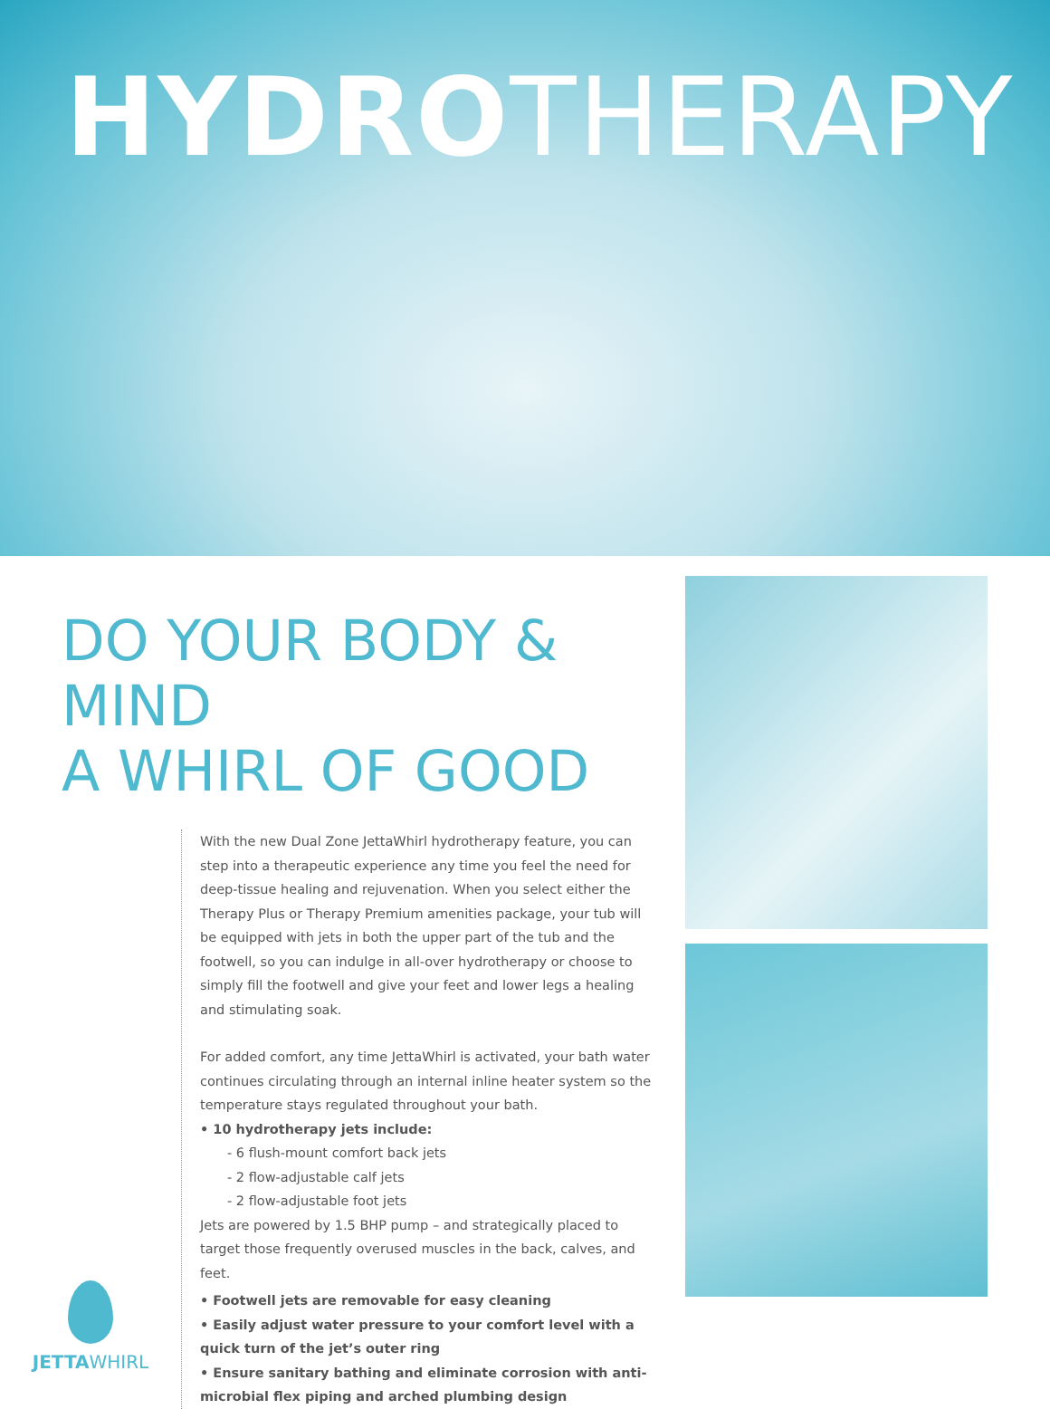HYDROTHERAPY
DO YOUR BODY & MIND
A WHIRL OF GOOD
JETTAWHIRL
With the new Dual Zone JettaWhirl hydrotherapy feature, you can step into a therapeutic experience any time you feel the need for deep-tissue healing and rejuvenation. When you select either the Therapy Plus or Therapy Premium amenities package, your tub will be equipped with jets in both the upper part of the tub and the footwell, so you can indulge in all-over hydrotherapy or choose to simply fill the footwell and give your feet and lower legs a healing and stimulating soak.
For added comfort, any time JettaWhirl is activated, your bath water continues circulating through an internal inline heater system so the temperature stays regulated throughout your bath.
• 10 hydrotherapy jets include:
- 6 flush-mount comfort back jets
- 2 flow-adjustable calf jets
- 2 flow-adjustable foot jets
Jets are powered by 1.5 BHP pump – and strategically placed to target those frequently overused muscles in the back, calves, and feet.
• Footwell jets are removable for easy cleaning
• Easily adjust water pressure to your comfort level with a quick turn of the jet’s outer ring
• Ensure sanitary bathing and eliminate corrosion with anti-microbial flex piping and arched plumbing design